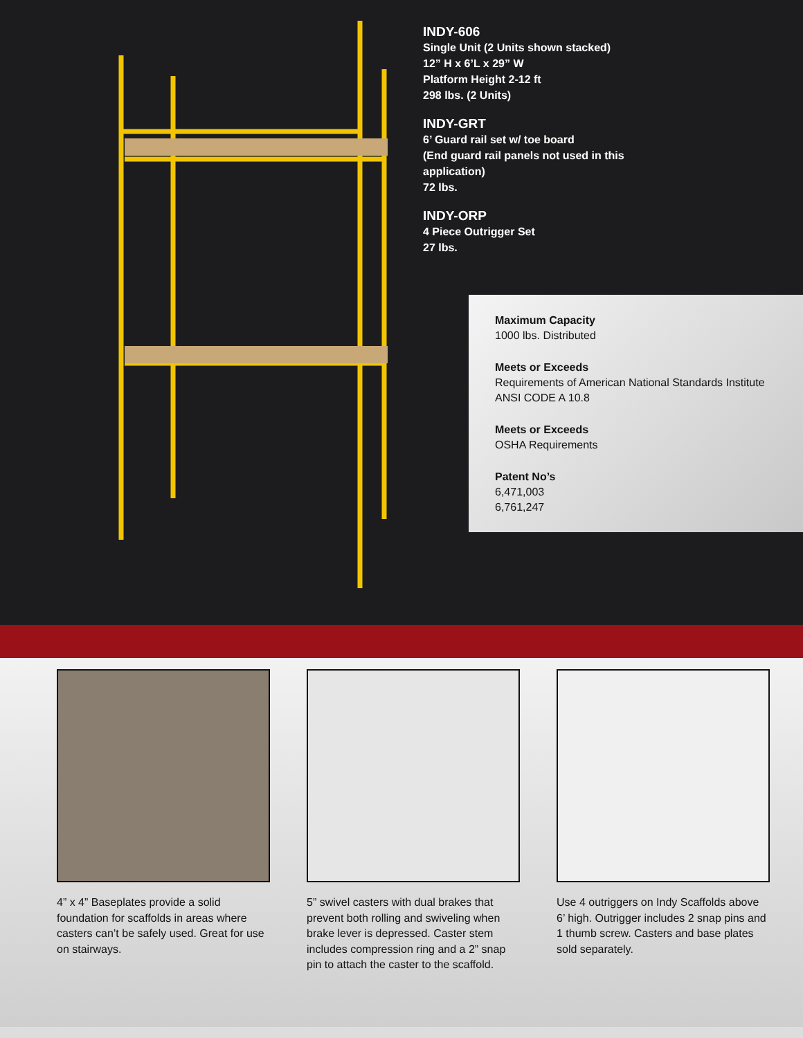INDY-606
Single Unit (2 Units shown stacked)
12” H x 6’L x 29” W
Platform Height 2-12 ft
298 lbs. (2 Units)
INDY-GRT
6’ Guard rail set w/ toe board
(End guard rail panels not used in this application)
72 lbs.
INDY-ORP
4 Piece Outrigger Set
27 lbs.
Maximum Capacity
1000 lbs. Distributed
Meets or Exceeds
Requirements of American National Standards Institute ANSI CODE A 10.8
Meets or Exceeds
OSHA Requirements
Patent No’s
6,471,003
6,761,247
4” x 4” Baseplates provide a solid foundation for scaffolds in areas where casters can’t be safely used. Great for use on stairways.
5” swivel casters with dual brakes that prevent both rolling and swiveling when brake lever is depressed. Caster stem includes compression ring and a 2” snap pin to attach the caster to the scaffold.
Use 4 outriggers on Indy Scaffolds above 6’ high. Outrigger includes 2 snap pins and 1 thumb screw. Casters and base plates sold separately.